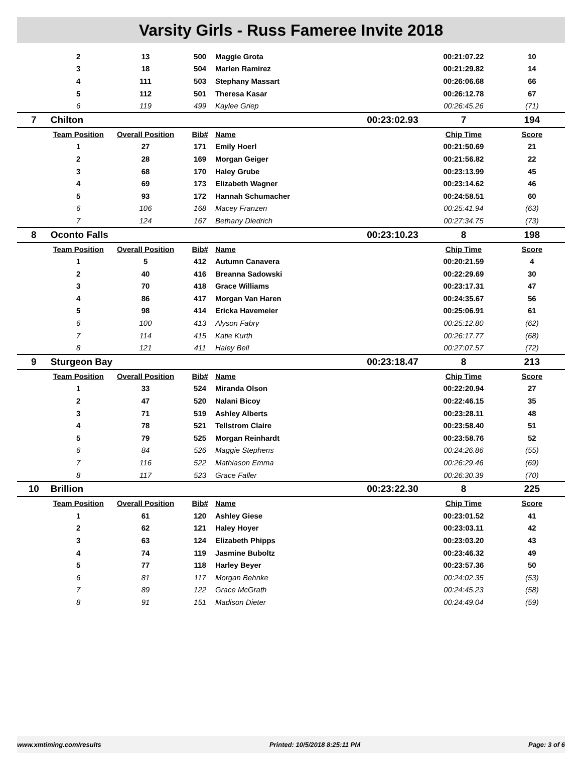Varsity Girls - Russ Fameree Invite 2018
| | 2 | 13 | 500 | Maggie Grota | | 00:21:07.22 | 10 |
| | 3 | 18 | 504 | Marlen Ramirez | | 00:21:29.82 | 14 |
| | 4 | 111 | 503 | Stephany Massart | | 00:26:06.68 | 66 |
| | 5 | 112 | 501 | Theresa Kasar | | 00:26:12.78 | 67 |
| | 6 | 119 | 499 | Kaylee Griep | | 00:26:45.26 | (71) |
| 7 | Chilton | | | | 00:23:02.93 | 7 | 194 |
| | Team Position | Overall Position | Bib# | Name | | Chip Time | Score |
| | 1 | 27 | 171 | Emily Hoerl | | 00:21:50.69 | 21 |
| | 2 | 28 | 169 | Morgan Geiger | | 00:21:56.82 | 22 |
| | 3 | 68 | 170 | Haley Grube | | 00:23:13.99 | 45 |
| | 4 | 69 | 173 | Elizabeth Wagner | | 00:23:14.62 | 46 |
| | 5 | 93 | 172 | Hannah Schumacher | | 00:24:58.51 | 60 |
| | 6 | 106 | 168 | Macey Franzen | | 00:25:41.94 | (63) |
| | 7 | 124 | 167 | Bethany Diedrich | | 00:27:34.75 | (73) |
| 8 | Oconto Falls | | | | 00:23:10.23 | 8 | 198 |
| | Team Position | Overall Position | Bib# | Name | | Chip Time | Score |
| | 1 | 5 | 412 | Autumn Canavera | | 00:20:21.59 | 4 |
| | 2 | 40 | 416 | Breanna Sadowski | | 00:22:29.69 | 30 |
| | 3 | 70 | 418 | Grace Williams | | 00:23:17.31 | 47 |
| | 4 | 86 | 417 | Morgan Van Haren | | 00:24:35.67 | 56 |
| | 5 | 98 | 414 | Ericka Havemeier | | 00:25:06.91 | 61 |
| | 6 | 100 | 413 | Alyson Fabry | | 00:25:12.80 | (62) |
| | 7 | 114 | 415 | Katie Kurth | | 00:26:17.77 | (68) |
| | 8 | 121 | 411 | Haley Bell | | 00:27:07.57 | (72) |
| 9 | Sturgeon Bay | | | | 00:23:18.47 | 8 | 213 |
| | Team Position | Overall Position | Bib# | Name | | Chip Time | Score |
| | 1 | 33 | 524 | Miranda Olson | | 00:22:20.94 | 27 |
| | 2 | 47 | 520 | Nalani Bicoy | | 00:22:46.15 | 35 |
| | 3 | 71 | 519 | Ashley Alberts | | 00:23:28.11 | 48 |
| | 4 | 78 | 521 | Tellstrom Claire | | 00:23:58.40 | 51 |
| | 5 | 79 | 525 | Morgan Reinhardt | | 00:23:58.76 | 52 |
| | 6 | 84 | 526 | Maggie Stephens | | 00:24:26.86 | (55) |
| | 7 | 116 | 522 | Mathiason Emma | | 00:26:29.46 | (69) |
| | 8 | 117 | 523 | Grace Faller | | 00:26:30.39 | (70) |
| 10 | Brillion | | | | 00:23:22.30 | 8 | 225 |
| | Team Position | Overall Position | Bib# | Name | | Chip Time | Score |
| | 1 | 61 | 120 | Ashley Giese | | 00:23:01.52 | 41 |
| | 2 | 62 | 121 | Haley Hoyer | | 00:23:03.11 | 42 |
| | 3 | 63 | 124 | Elizabeth Phipps | | 00:23:03.20 | 43 |
| | 4 | 74 | 119 | Jasmine Buboltz | | 00:23:46.32 | 49 |
| | 5 | 77 | 118 | Harley Beyer | | 00:23:57.36 | 50 |
| | 6 | 81 | 117 | Morgan Behnke | | 00:24:02.35 | (53) |
| | 7 | 89 | 122 | Grace McGrath | | 00:24:45.23 | (58) |
| | 8 | 91 | 151 | Madison Dieter | | 00:24:49.04 | (59) |
www.xmtiming.com/results Printed: 10/5/2018 8:25:11 PM Page: 3 of 6